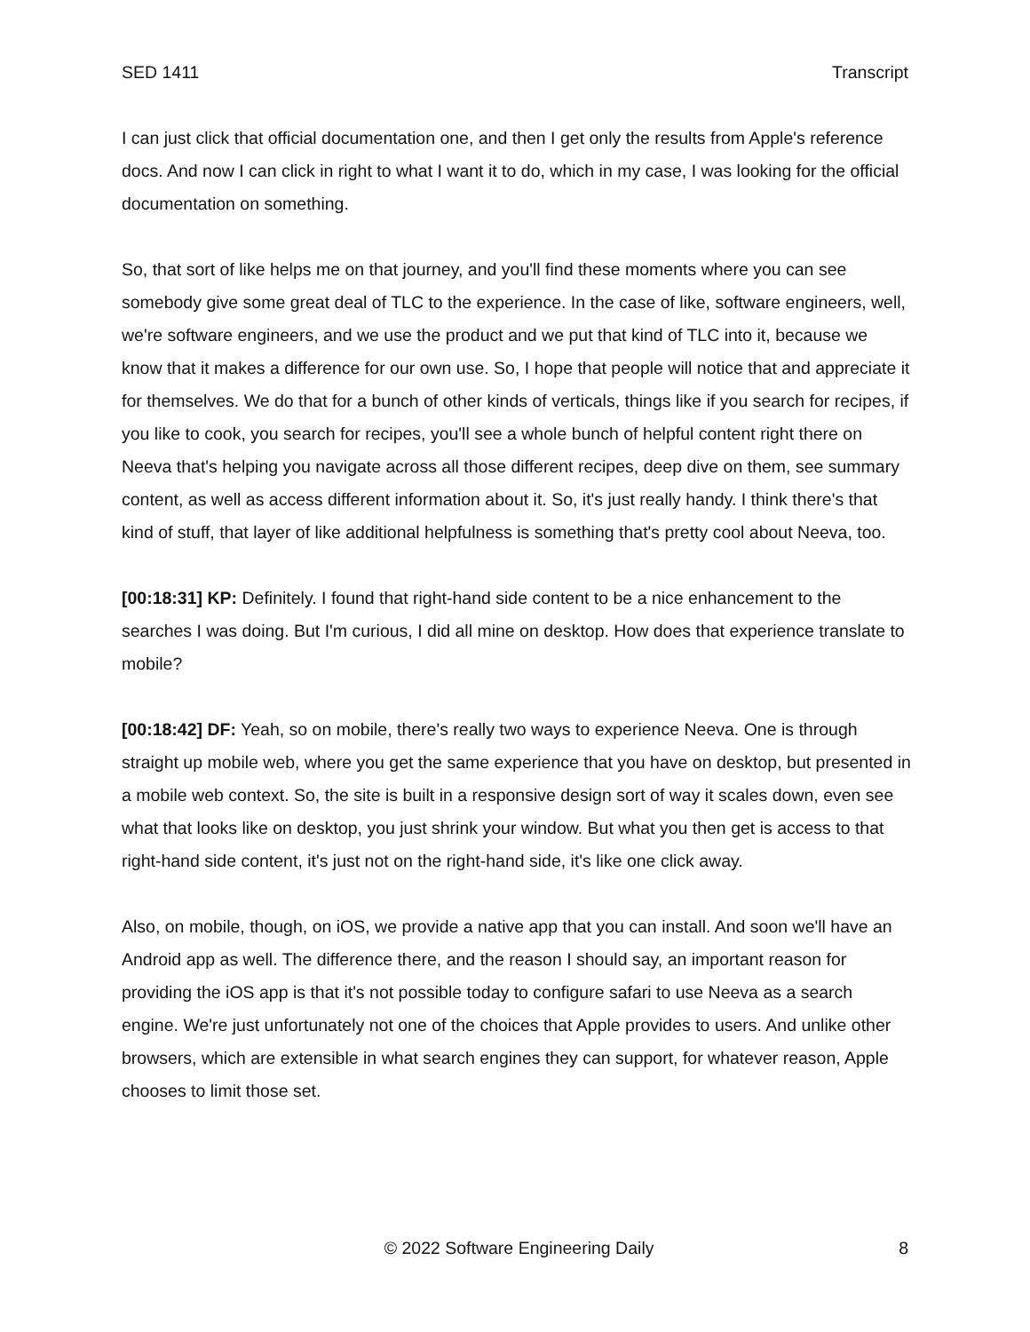SED 1411 Transcript
I can just click that official documentation one, and then I get only the results from Apple's reference docs. And now I can click in right to what I want it to do, which in my case, I was looking for the official documentation on something.
So, that sort of like helps me on that journey, and you'll find these moments where you can see somebody give some great deal of TLC to the experience. In the case of like, software engineers, well, we're software engineers, and we use the product and we put that kind of TLC into it, because we know that it makes a difference for our own use. So, I hope that people will notice that and appreciate it for themselves. We do that for a bunch of other kinds of verticals, things like if you search for recipes, if you like to cook, you search for recipes, you'll see a whole bunch of helpful content right there on Neeva that's helping you navigate across all those different recipes, deep dive on them, see summary content, as well as access different information about it. So, it's just really handy. I think there's that kind of stuff, that layer of like additional helpfulness is something that's pretty cool about Neeva, too.
[00:18:31] KP: Definitely. I found that right-hand side content to be a nice enhancement to the searches I was doing. But I'm curious, I did all mine on desktop. How does that experience translate to mobile?
[00:18:42] DF: Yeah, so on mobile, there's really two ways to experience Neeva. One is through straight up mobile web, where you get the same experience that you have on desktop, but presented in a mobile web context. So, the site is built in a responsive design sort of way it scales down, even see what that looks like on desktop, you just shrink your window. But what you then get is access to that right-hand side content, it's just not on the right-hand side, it's like one click away.
Also, on mobile, though, on iOS, we provide a native app that you can install. And soon we'll have an Android app as well. The difference there, and the reason I should say, an important reason for providing the iOS app is that it's not possible today to configure safari to use Neeva as a search engine. We're just unfortunately not one of the choices that Apple provides to users. And unlike other browsers, which are extensible in what search engines they can support, for whatever reason, Apple chooses to limit those set.
© 2022 Software Engineering Daily 8